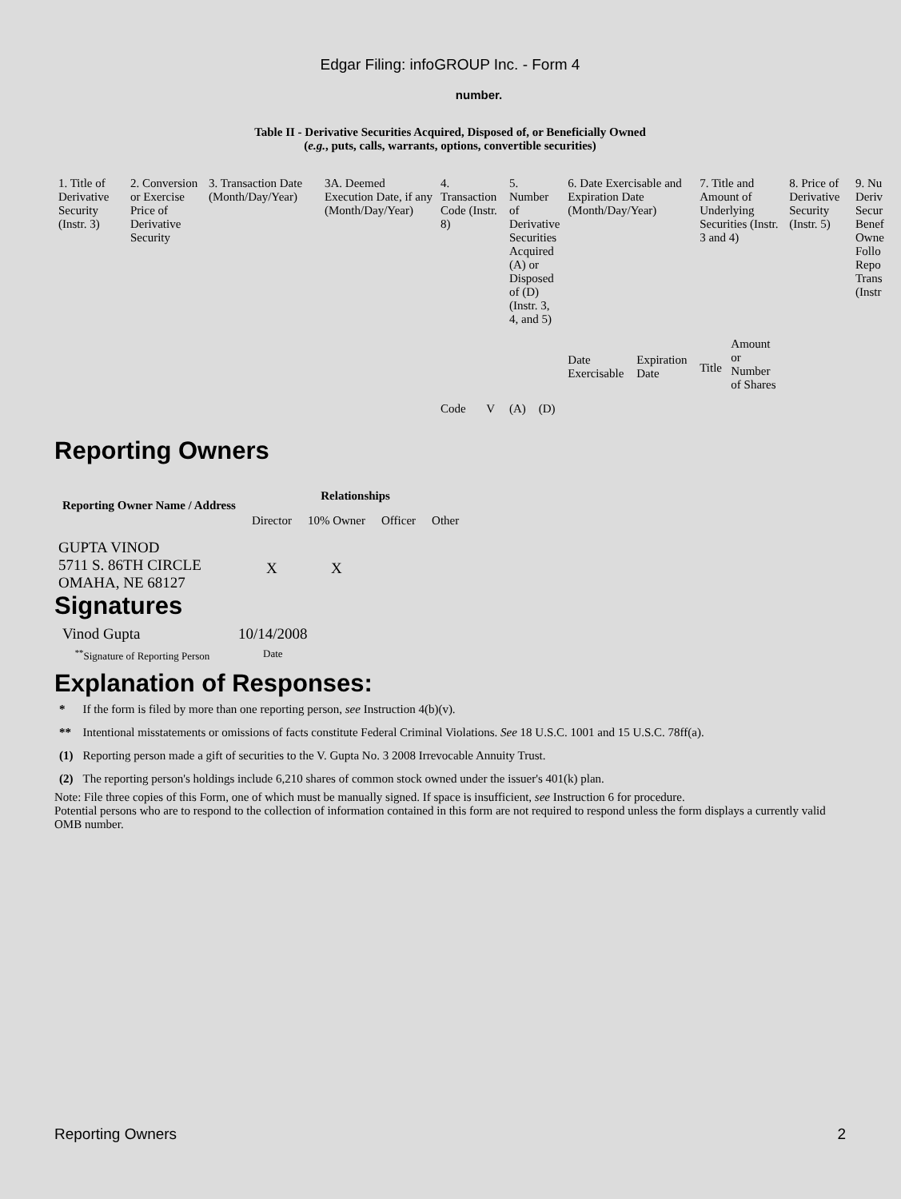Edgar Filing: infoGROUP Inc. - Form 4
number.
Table II - Derivative Securities Acquired, Disposed of, or Beneficially Owned
(e.g., puts, calls, warrants, options, convertible securities)
| 1. Title of Derivative Security (Instr. 3) | 2. Conversion or Exercise Price of Derivative Security | 3. Transaction Date (Month/Day/Year) | 3A. Deemed Execution Date, if any (Month/Day/Year) | 4. Transaction Code (Instr. 8) | | 5. Number of Derivative Securities Acquired (A) or Disposed of (D) (Instr. 3, 4, and 5) | | 6. Date Exercisable and Expiration Date (Month/Day/Year) | | 7. Title and Amount of Underlying Securities (Instr. 3 and 4) | | 8. Price of Derivative Security (Instr. 5) | 9. Nu Deriv Secur Benef Owne Follo Repo Trans (Instr |
| | | | | Code | V | (A) | (D) | Date Exercisable | Expiration Date | Title | Amount or Number of Shares | | |
Reporting Owners
| Reporting Owner Name / Address | Relationships | | | |
| --- | --- | --- | --- | --- |
| | Director | 10% Owner | Officer | Other |
| GUPTA VINOD 5711 S. 86TH CIRCLE OMAHA, NE 68127 | X | X | | |
Signatures
| Vinod Gupta | 10/14/2008 |
| <sup>**</sup> Signature of Reporting Person | Date |
Explanation of Responses:
| * | If the form is filed by more than one reporting person, see Instruction 4(b)(v). |
| ** | Intentional misstatements or omissions of facts constitute Federal Criminal Violations. See 18 U.S.C. 1001 and 15 U.S.C. 78ff(a). |
| (1) | Reporting person made a gift of securities to the V. Gupta No. 3 2008 Irrevocable Annuity Trust. |
| (2) | The reporting person's holdings include 6,210 shares of common stock owned under the issuer's 401(k) plan. |
Note: File three copies of this Form, one of which must be manually signed. If space is insufficient, see Instruction 6 for procedure.
Potential persons who are to respond to the collection of information contained in this form are not required to respond unless the form displays a currently valid OMB number.
Reporting Owners 2